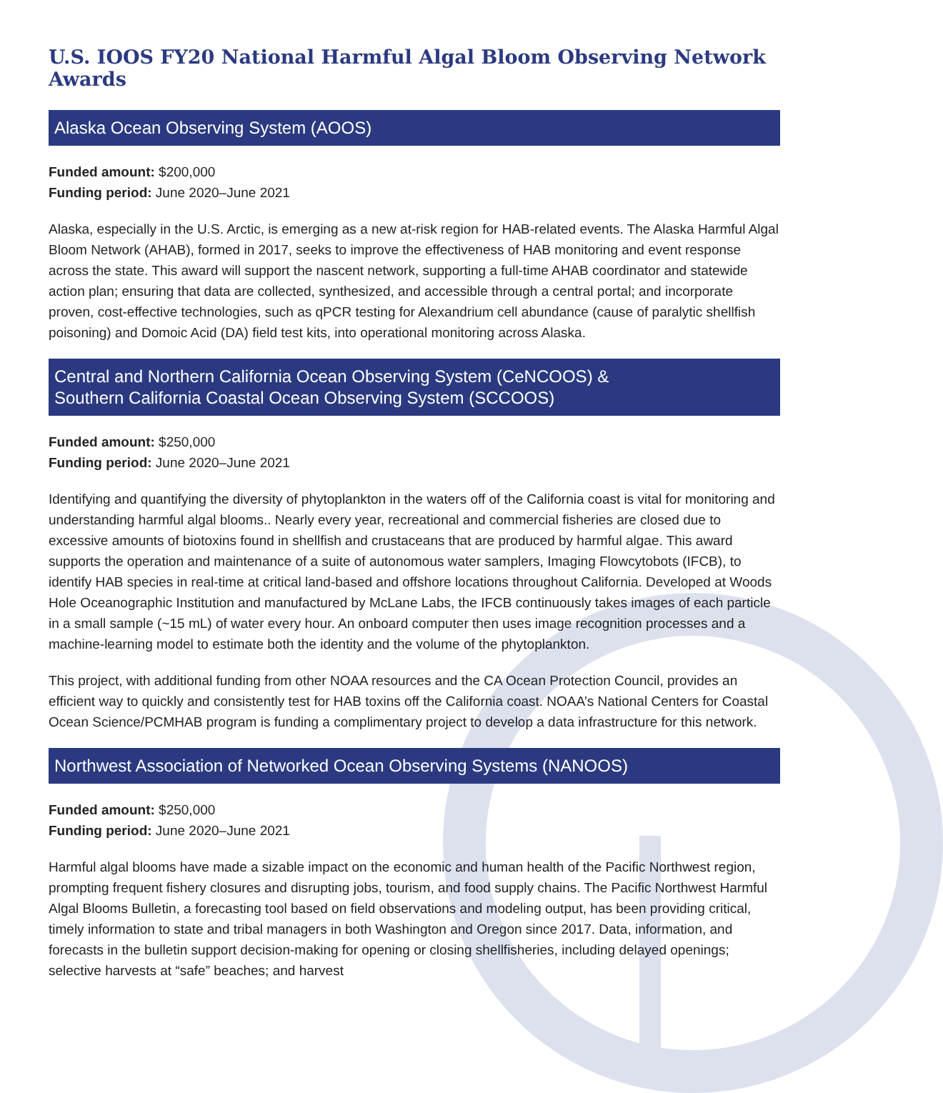U.S. IOOS FY20 National Harmful Algal Bloom Observing Network Awards
Alaska Ocean Observing System (AOOS)
Funded amount: $200,000
Funding period: June 2020–June 2021
Alaska, especially in the U.S. Arctic, is emerging as a new at-risk region for HAB-related events. The Alaska Harmful Algal Bloom Network (AHAB), formed in 2017, seeks to improve the effectiveness of HAB monitoring and event response across the state. This award will support the nascent network, supporting a full-time AHAB coordinator and statewide action plan; ensuring that data are collected, synthesized, and accessible through a central portal; and incorporate proven, cost-effective technologies, such as qPCR testing for Alexandrium cell abundance (cause of paralytic shellfish poisoning) and Domoic Acid (DA) field test kits, into operational monitoring across Alaska.
Central and Northern California Ocean Observing System (CeNCOOS) &
Southern California Coastal Ocean Observing System (SCCOOS)
Funded amount: $250,000
Funding period: June 2020–June 2021
Identifying and quantifying the diversity of phytoplankton in the waters off of the California coast is vital for monitoring and understanding harmful algal blooms.. Nearly every year, recreational and commercial fisheries are closed due to excessive amounts of biotoxins found in shellfish and crustaceans that are produced by harmful algae. This award supports the operation and maintenance of a suite of autonomous water samplers, Imaging Flowcytobots (IFCB), to identify HAB species in real-time at critical land-based and offshore locations throughout California. Developed at Woods Hole Oceanographic Institution and manufactured by McLane Labs, the IFCB continuously takes images of each particle in a small sample (~15 mL) of water every hour. An onboard computer then uses image recognition processes and a machine-learning model to estimate both the identity and the volume of the phytoplankton.
This project, with additional funding from other NOAA resources and the CA Ocean Protection Council, provides an efficient way to quickly and consistently test for HAB toxins off the California coast. NOAA’s National Centers for Coastal Ocean Science/PCMHAB program is funding a complimentary project to develop a data infrastructure for this network.
Northwest Association of Networked Ocean Observing Systems (NANOOS)
Funded amount: $250,000
Funding period: June 2020–June 2021
Harmful algal blooms have made a sizable impact on the economic and human health of the Pacific Northwest region, prompting frequent fishery closures and disrupting jobs, tourism, and food supply chains. The Pacific Northwest Harmful Algal Blooms Bulletin, a forecasting tool based on field observations and modeling output, has been providing critical, timely information to state and tribal managers in both Washington and Oregon since 2017. Data, information, and forecasts in the bulletin support decision-making for opening or closing shellfisheries, including delayed openings; selective harvests at “safe” beaches; and harvest